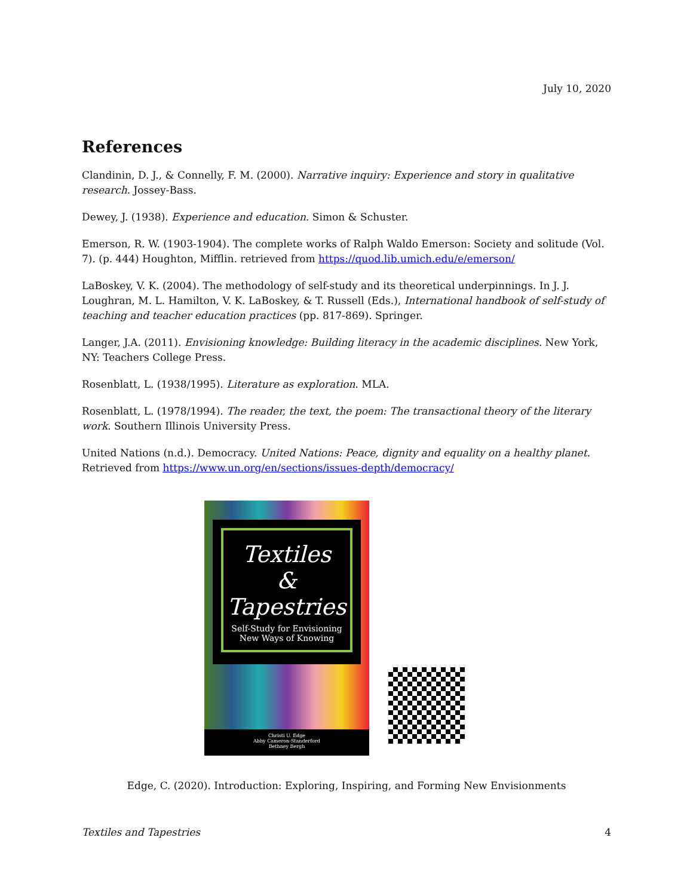July 10, 2020
References
Clandinin, D. J., & Connelly, F. M. (2000). Narrative inquiry: Experience and story in qualitative research. Jossey-Bass.
Dewey, J. (1938). Experience and education. Simon & Schuster.
Emerson, R. W. (1903-1904). The complete works of Ralph Waldo Emerson: Society and solitude (Vol. 7). (p. 444) Houghton, Mifflin. retrieved from https://quod.lib.umich.edu/e/emerson/
LaBoskey, V. K. (2004). The methodology of self-study and its theoretical underpinnings. In J. J. Loughran, M. L. Hamilton, V. K. LaBoskey, & T. Russell (Eds.), International handbook of self-study of teaching and teacher education practices (pp. 817-869). Springer.
Langer, J.A. (2011). Envisioning knowledge: Building literacy in the academic disciplines. New York, NY: Teachers College Press.
Rosenblatt, L. (1938/1995). Literature as exploration. MLA.
Rosenblatt, L. (1978/1994). The reader, the text, the poem: The transactional theory of the literary work. Southern Illinois University Press.
United Nations (n.d.). Democracy. United Nations: Peace, dignity and equality on a healthy planet. Retrieved from https://www.un.org/en/sections/issues-depth/democracy/
Textiles
&
Tapestries
Self-Study for Envisioning
New Ways of Knowing
Christi U. Edge
Abby Cameron-Standerford
Bethney Bergh
Edge, C. (2020). Introduction: Exploring, Inspiring, and Forming New Envisionments
Textiles and Tapestries 4